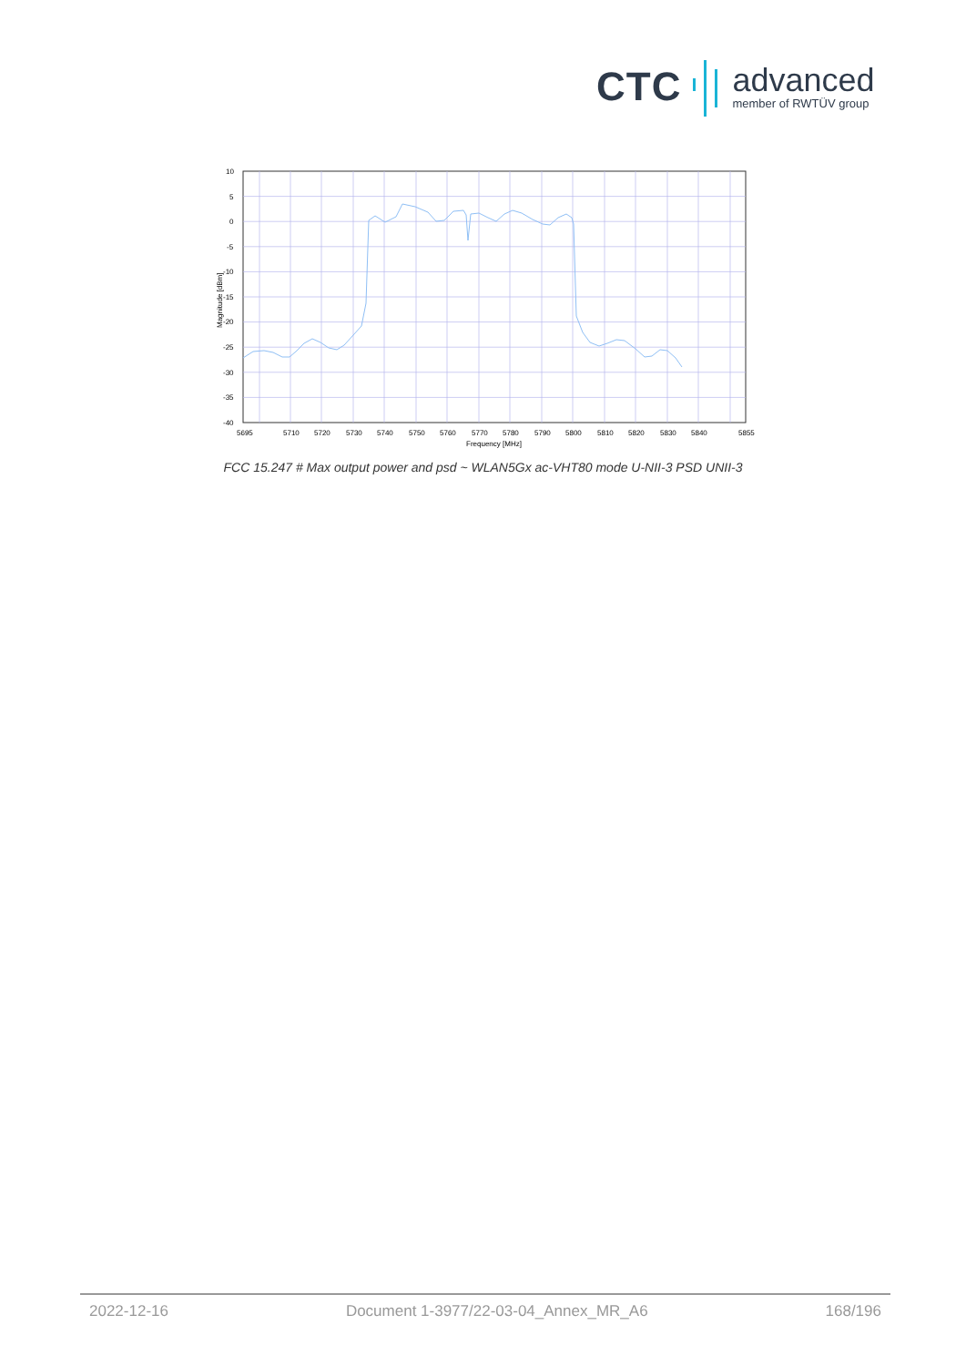CTC
advanced
member of RWTÜV group
10
5
0
-5
-10
-15
-20
-25
-30
-35
-40
5695
5710
5720
5730
5740
5750
5760
5770
5780
5790
5800
5810
5820
5830
5840
5855
Frequency [MHz]
Magnitude [dBm]
FCC 15.247 # Max output power and psd ~ WLAN5Gx ac-VHT80 mode U-NII-3 PSD UNII-3
2022-12-16 Document 1-3977/22-03-04_Annex_MR_A6 168/196